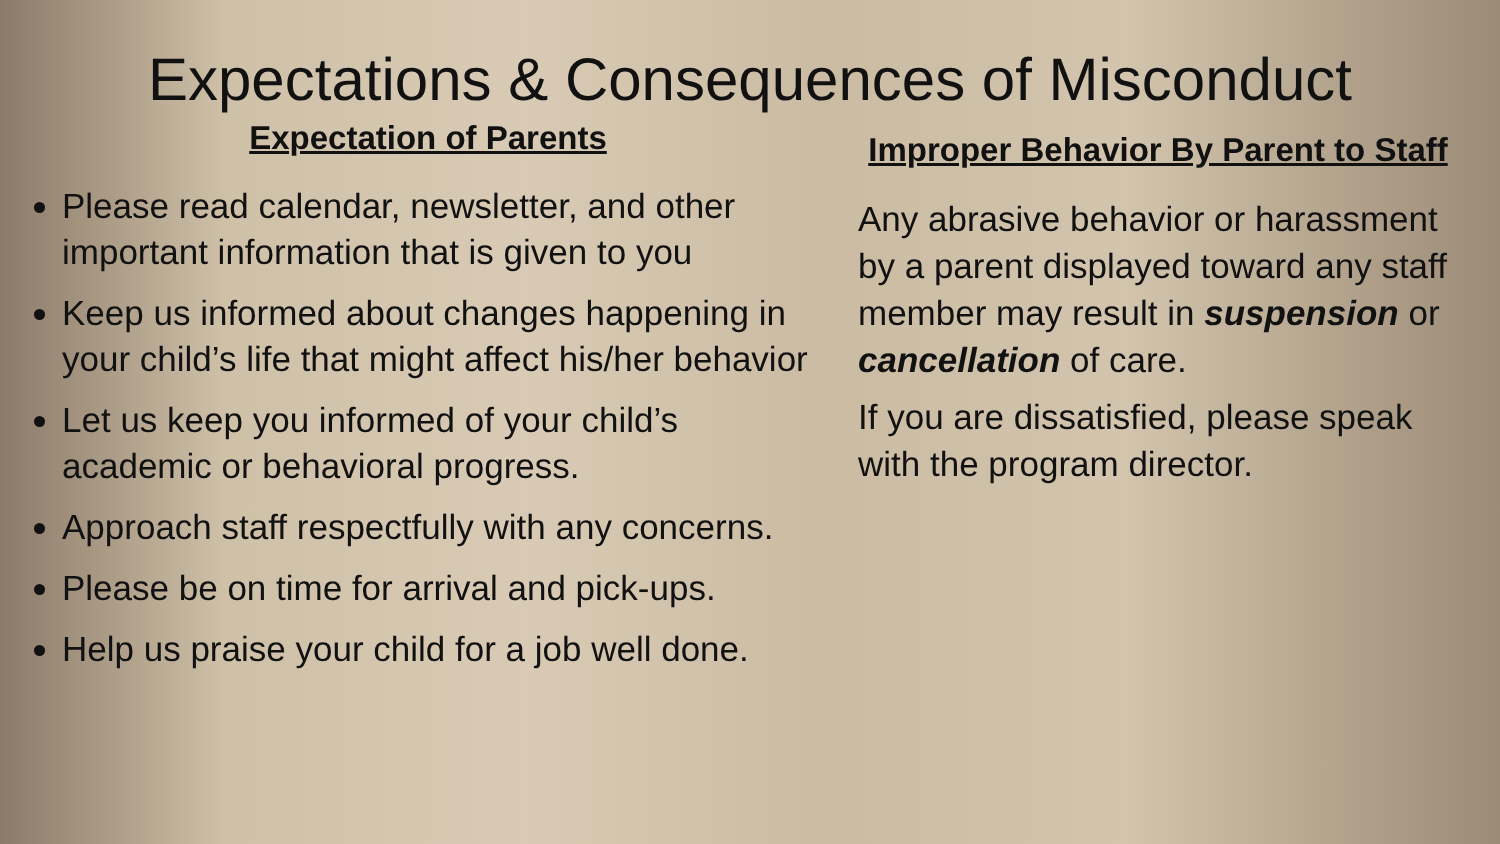Expectations & Consequences of Misconduct
Expectation of Parents
Please read calendar, newsletter, and other important information that is given to you
Keep us informed about changes happening in your child’s life that might affect his/her behavior
Let us keep you informed of your child’s academic or behavioral progress.
Approach staff respectfully with any concerns.
Please be on time for arrival and pick-ups.
Help us praise your child for a job well done.
Improper Behavior By Parent to Staff
Any abrasive behavior or harassment by a parent displayed toward any staff member may result in suspension or cancellation of care.
If you are dissatisfied, please speak with the program director.